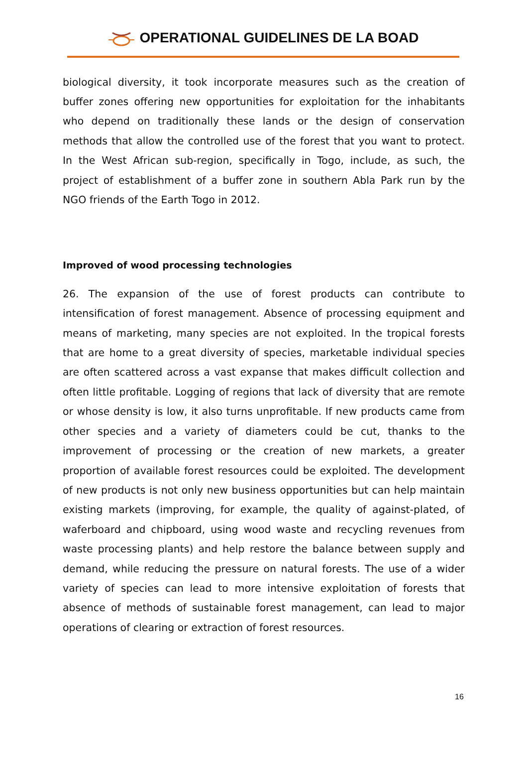OPERATIONAL GUIDELINES DE LA BOAD
biological diversity, it took incorporate measures such as the creation of buffer zones offering new opportunities for exploitation for the inhabitants who depend on traditionally these lands or the design of conservation methods that allow the controlled use of the forest that you want to protect. In the West African sub-region, specifically in Togo, include, as such, the project of establishment of a buffer zone in southern Abla Park run by the NGO friends of the Earth Togo in 2012.
Improved of wood processing technologies
26. The expansion of the use of forest products can contribute to intensification of forest management. Absence of processing equipment and means of marketing, many species are not exploited. In the tropical forests that are home to a great diversity of species, marketable individual species are often scattered across a vast expanse that makes difficult collection and often little profitable. Logging of regions that lack of diversity that are remote or whose density is low, it also turns unprofitable. If new products came from other species and a variety of diameters could be cut, thanks to the improvement of processing or the creation of new markets, a greater proportion of available forest resources could be exploited. The development of new products is not only new business opportunities but can help maintain existing markets (improving, for example, the quality of against-plated, of waferboard and chipboard, using wood waste and recycling revenues from waste processing plants) and help restore the balance between supply and demand, while reducing the pressure on natural forests. The use of a wider variety of species can lead to more intensive exploitation of forests that absence of methods of sustainable forest management, can lead to major operations of clearing or extraction of forest resources.
16